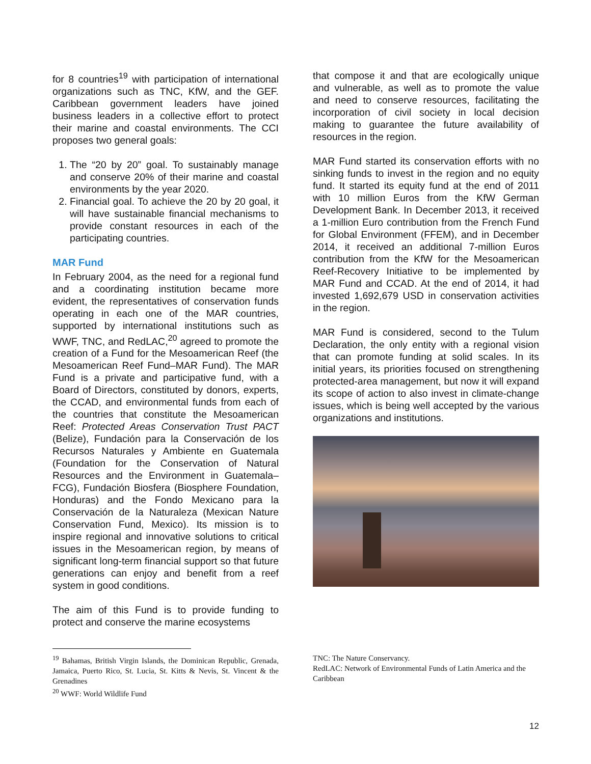for 8 countries<sup>19</sup> with participation of international organizations such as TNC, KfW, and the GEF. Caribbean government leaders have joined business leaders in a collective effort to protect their marine and coastal environments. The CCI proposes two general goals:
1. The “20 by 20” goal. To sustainably manage and conserve 20% of their marine and coastal environments by the year 2020.
2. Financial goal. To achieve the 20 by 20 goal, it will have sustainable financial mechanisms to provide constant resources in each of the participating countries.
MAR Fund
In February 2004, as the need for a regional fund and a coordinating institution became more evident, the representatives of conservation funds operating in each one of the MAR countries, supported by international institutions such as WWF, TNC, and RedLAC,<sup>20</sup> agreed to promote the creation of a Fund for the Mesoamerican Reef (the Mesoamerican Reef Fund–MAR Fund). The MAR Fund is a private and participative fund, with a Board of Directors, constituted by donors, experts, the CCAD, and environmental funds from each of the countries that constitute the Mesoamerican Reef: Protected Areas Conservation Trust PACT (Belize), Fundación para la Conservación de los Recursos Naturales y Ambiente en Guatemala (Foundation for the Conservation of Natural Resources and the Environment in Guatemala–FCG), Fundación Biosfera (Biosphere Foundation, Honduras) and the Fondo Mexicano para la Conservación de la Naturaleza (Mexican Nature Conservation Fund, Mexico). Its mission is to inspire regional and innovative solutions to critical issues in the Mesoamerican region, by means of significant long-term financial support so that future generations can enjoy and benefit from a reef system in good conditions.
The aim of this Fund is to provide funding to protect and conserve the marine ecosystems
that compose it and that are ecologically unique and vulnerable, as well as to promote the value and need to conserve resources, facilitating the incorporation of civil society in local decision making to guarantee the future availability of resources in the region.
MAR Fund started its conservation efforts with no sinking funds to invest in the region and no equity fund. It started its equity fund at the end of 2011 with 10 million Euros from the KfW German Development Bank. In December 2013, it received a 1-million Euro contribution from the French Fund for Global Environment (FFEM), and in December 2014, it received an additional 7-million Euros contribution from the KfW for the Mesoamerican Reef-Recovery Initiative to be implemented by MAR Fund and CCAD. At the end of 2014, it had invested 1,692,679 USD in conservation activities in the region.
MAR Fund is considered, second to the Tulum Declaration, the only entity with a regional vision that can promote funding at solid scales. In its initial years, its priorities focused on strengthening protected-area management, but now it will expand its scope of action to also invest in climate-change issues, which is being well accepted by the various organizations and institutions.
<sup>19</sup> Bahamas, British Virgin Islands, the Dominican Republic, Grenada, Jamaica, Puerto Rico, St. Lucia, St. Kitts & Nevis, St. Vincent & the Grenadines
<sup>20</sup> WWF: World Wildlife Fund
TNC: The Nature Conservancy.
RedLAC: Network of Environmental Funds of Latin America and the Caribbean
12